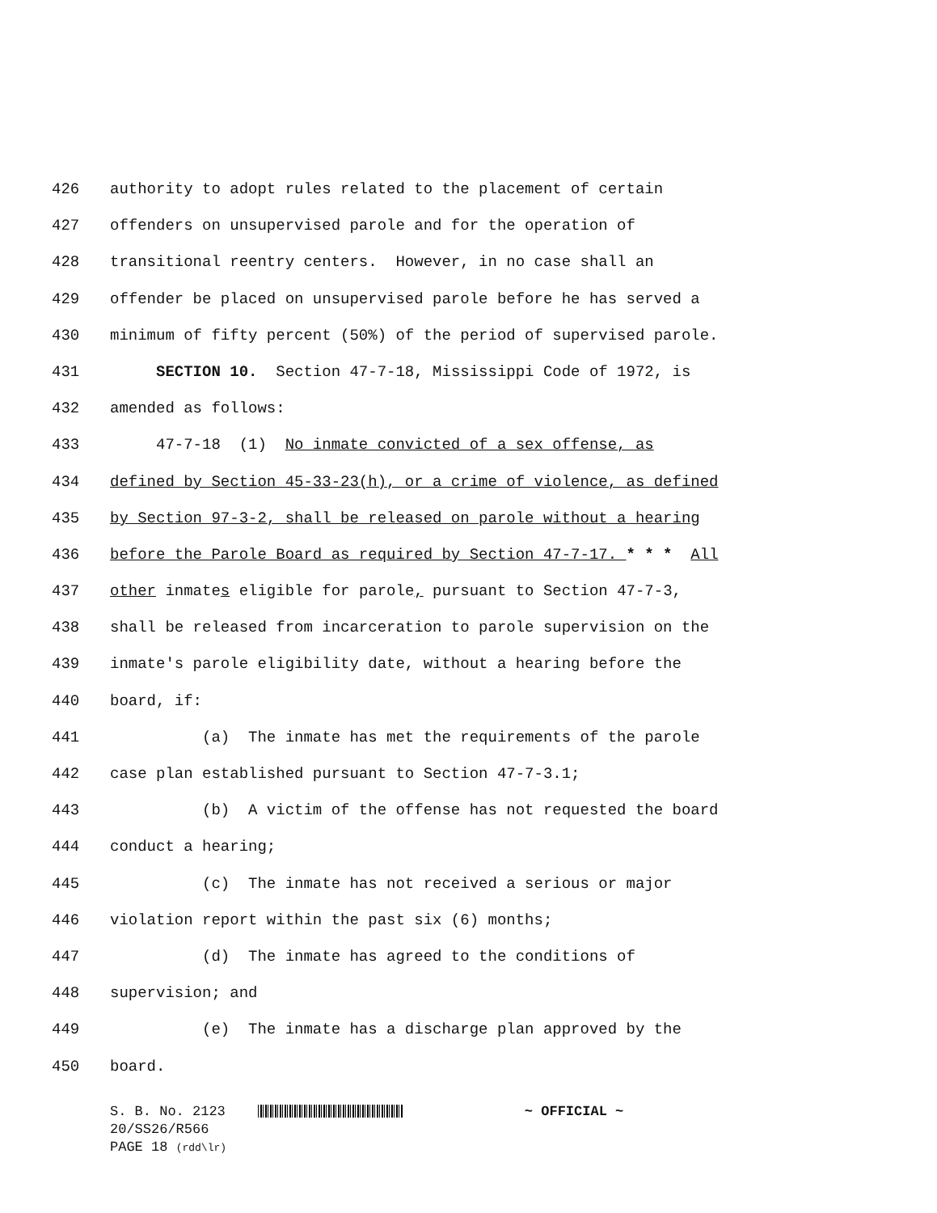426 authority to adopt rules related to the placement of certain
427 offenders on unsupervised parole and for the operation of
428 transitional reentry centers. However, in no case shall an
429 offender be placed on unsupervised parole before he has served a
430 minimum of fifty percent (50%) of the period of supervised parole.
431 SECTION 10. Section 47-7-18, Mississippi Code of 1972, is
432 amended as follows:
433 47-7-18 (1) No inmate convicted of a sex offense, as
434 defined by Section 45-33-23(h), or a crime of violence, as defined
435 by Section 97-3-2, shall be released on parole without a hearing
436 before the Parole Board as required by Section 47-7-17. * * * All
437 other inmates eligible for parole, pursuant to Section 47-7-3,
438 shall be released from incarceration to parole supervision on the
439 inmate's parole eligibility date, without a hearing before the
440 board, if:
441 (a) The inmate has met the requirements of the parole
442 case plan established pursuant to Section 47-7-3.1;
443 (b) A victim of the offense has not requested the board
444 conduct a hearing;
445 (c) The inmate has not received a serious or major
446 violation report within the past six (6) months;
447 (d) The inmate has agreed to the conditions of
448 supervision; and
449 (e) The inmate has a discharge plan approved by the
450 board.
S. B. No. 2123 ~ OFFICIAL ~
20/SS26/R566
PAGE 18 (rdd\lr)